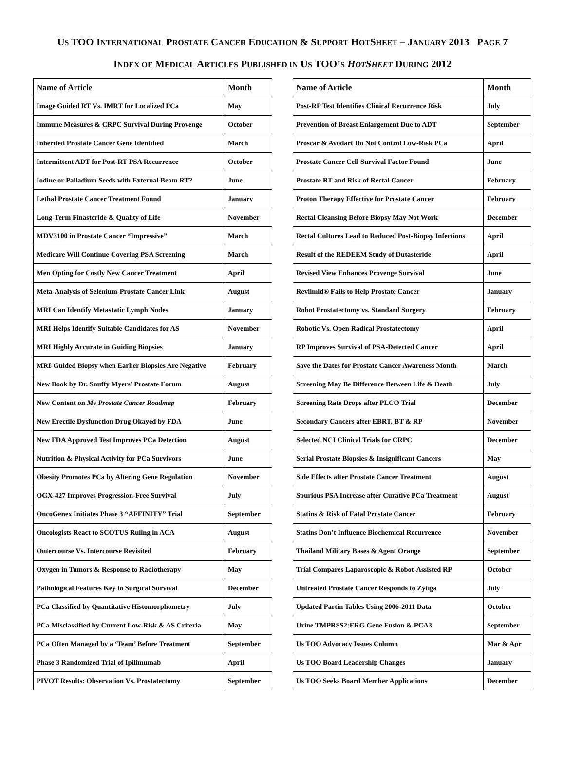US TOO INTERNATIONAL PROSTATE CANCER EDUCATION & SUPPORT HOTSHEET – JANUARY 2013 PAGE 7
INDEX OF MEDICAL ARTICLES PUBLISHED IN US TOO’S HOTSHEET DURING 2012
| Name of Article | Month |
| --- | --- |
| Image Guided RT Vs. IMRT for Localized PCa | May |
| Immune Measures & CRPC Survival During Provenge | October |
| Inherited Prostate Cancer Gene Identified | March |
| Intermittent ADT for Post-RT PSA Recurrence | October |
| Iodine or Palladium Seeds with External Beam RT? | June |
| Lethal Prostate Cancer Treatment Found | January |
| Long-Term Finasteride & Quality of Life | November |
| MDV3100 in Prostate Cancer “Impressive” | March |
| Medicare Will Continue Covering PSA Screening | March |
| Men Opting for Costly New Cancer Treatment | April |
| Meta-Analysis of Selenium-Prostate Cancer Link | August |
| MRI Can Identify Metastatic Lymph Nodes | January |
| MRI Helps Identify Suitable Candidates for AS | November |
| MRI Highly Accurate in Guiding Biopsies | January |
| MRI-Guided Biopsy when Earlier Biopsies Are Negative | February |
| New Book by Dr. Snuffy Myers’ Prostate Forum | August |
| New Content on My Prostate Cancer Roadmap | February |
| New Erectile Dysfunction Drug Okayed by FDA | June |
| New FDA Approved Test Improves PCa Detection | August |
| Nutrition & Physical Activity for PCa Survivors | June |
| Obesity Promotes PCa by Altering Gene Regulation | November |
| OGX-427 Improves Progression-Free Survival | July |
| OncoGenex Initiates Phase 3 “AFFINITY” Trial | September |
| Oncologists React to SCOTUS Ruling in ACA | August |
| Outercourse Vs. Intercourse Revisited | February |
| Oxygen in Tumors & Response to Radiotherapy | May |
| Pathological Features Key to Surgical Survival | December |
| PCa Classified by Quantitative Histomorphometry | July |
| PCa Misclassified by Current Low-Risk & AS Criteria | May |
| PCa Often Managed by a ‘Team’ Before Treatment | September |
| Phase 3 Randomized Trial of Ipilimumab | April |
| PIVOT Results: Observation Vs. Prostatectomy | September |
| Name of Article | Month |
| --- | --- |
| Post-RP Test Identifies Clinical Recurrence Risk | July |
| Prevention of Breast Enlargement Due to ADT | September |
| Proscar & Avodart Do Not Control Low-Risk PCa | April |
| Prostate Cancer Cell Survival Factor Found | June |
| Prostate RT and Risk of Rectal Cancer | February |
| Proton Therapy Effective for Prostate Cancer | February |
| Rectal Cleansing Before Biopsy May Not Work | December |
| Rectal Cultures Lead to Reduced Post-Biopsy Infections | April |
| Result of the REDEEM Study of Dutasteride | April |
| Revised View Enhances Provenge Survival | June |
| Revlimid® Fails to Help Prostate Cancer | January |
| Robot Prostatectomy vs. Standard Surgery | February |
| Robotic Vs. Open Radical Prostatectomy | April |
| RP Improves Survival of PSA-Detected Cancer | April |
| Save the Dates for Prostate Cancer Awareness Month | March |
| Screening May Be Difference Between Life & Death | July |
| Screening Rate Drops after PLCO Trial | December |
| Secondary Cancers after EBRT, BT & RP | November |
| Selected NCI Clinical Trials for CRPC | December |
| Serial Prostate Biopsies & Insignificant Cancers | May |
| Side Effects after Prostate Cancer Treatment | August |
| Spurious PSA Increase after Curative PCa Treatment | August |
| Statins & Risk of Fatal Prostate Cancer | February |
| Statins Don’t Influence Biochemical Recurrence | November |
| Thailand Military Bases & Agent Orange | September |
| Trial Compares Laparoscopic & Robot-Assisted RP | October |
| Untreated Prostate Cancer Responds to Zytiga | July |
| Updated Partin Tables Using 2006-2011 Data | October |
| Urine TMPRSS2:ERG Gene Fusion & PCA3 | September |
| Us TOO Advocacy Issues Column | Mar & Apr |
| Us TOO Board Leadership Changes | January |
| Us TOO Seeks Board Member Applications | December |